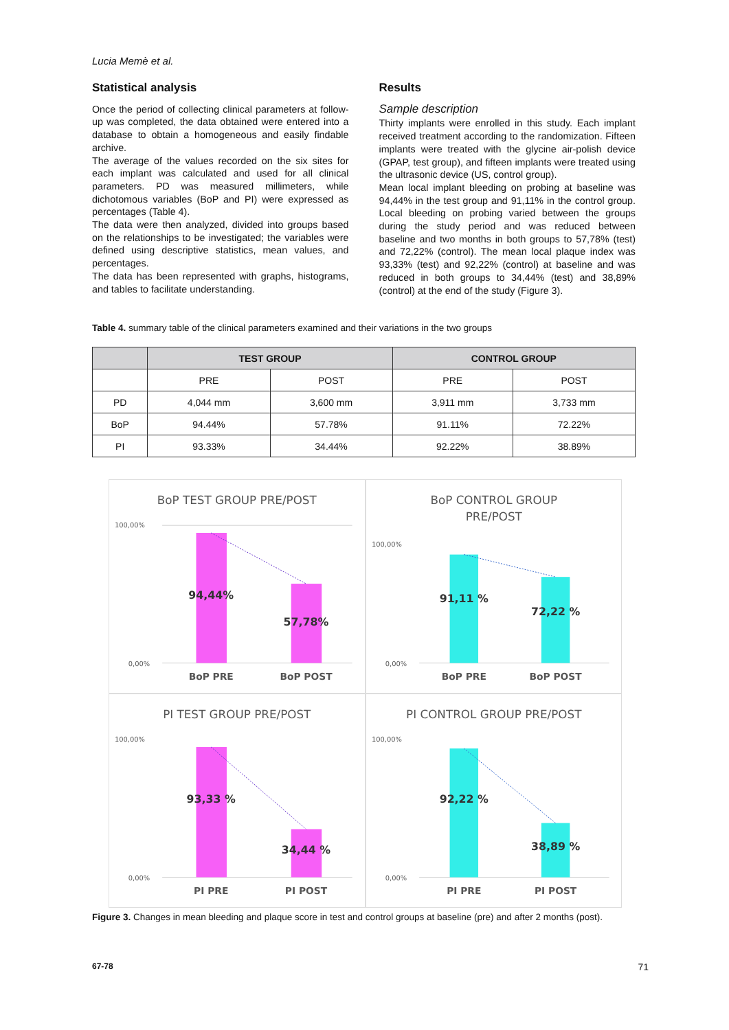Lucia Memè et al.
Statistical analysis
Once the period of collecting clinical parameters at follow-up was completed, the data obtained were entered into a database to obtain a homogeneous and easily findable archive.
The average of the values recorded on the six sites for each implant was calculated and used for all clinical parameters. PD was measured millimeters, while dichotomous variables (BoP and PI) were expressed as percentages (Table 4).
The data were then analyzed, divided into groups based on the relationships to be investigated; the variables were defined using descriptive statistics, mean values, and percentages.
The data has been represented with graphs, histograms, and tables to facilitate understanding.
Results
Sample description
Thirty implants were enrolled in this study. Each implant received treatment according to the randomization. Fifteen implants were treated with the glycine air-polish device (GPAP, test group), and fifteen implants were treated using the ultrasonic device (US, control group).
Mean local implant bleeding on probing at baseline was 94,44% in the test group and 91,11% in the control group. Local bleeding on probing varied between the groups during the study period and was reduced between baseline and two months in both groups to 57,78% (test) and 72,22% (control). The mean local plaque index was 93,33% (test) and 92,22% (control) at baseline and was reduced in both groups to 34,44% (test) and 38,89% (control) at the end of the study (Figure 3).
Table 4. summary table of the clinical parameters examined and their variations in the two groups
| | TEST GROUP | | CONTROL GROUP | |
| --- | --- | --- | --- | --- |
| | PRE | POST | PRE | POST |
| PD | 4,044 mm | 3,600 mm | 3,911 mm | 3,733 mm |
| BoP | 94.44% | 57.78% | 91.11% | 72.22% |
| PI | 93.33% | 34.44% | 92.22% | 38.89% |
BoP TEST GROUP PRE/POST
100,00%
0,00%
94,44%
57,78%
BoP PRE
BoP POST
BoP CONTROL GROUP
PRE/POST
100,00%
0,00%
91,11 %
72,22 %
BoP PRE
BoP POST
PI TEST GROUP PRE/POST
100,00%
0,00%
93,33 %
34,44 %
PI PRE
PI POST
PI CONTROL GROUP PRE/POST
100,00%
0,00%
92,22 %
38,89 %
PI PRE
PI POST
Figure 3. Changes in mean bleeding and plaque score in test and control groups at baseline (pre) and after 2 months (post).
67-78 71